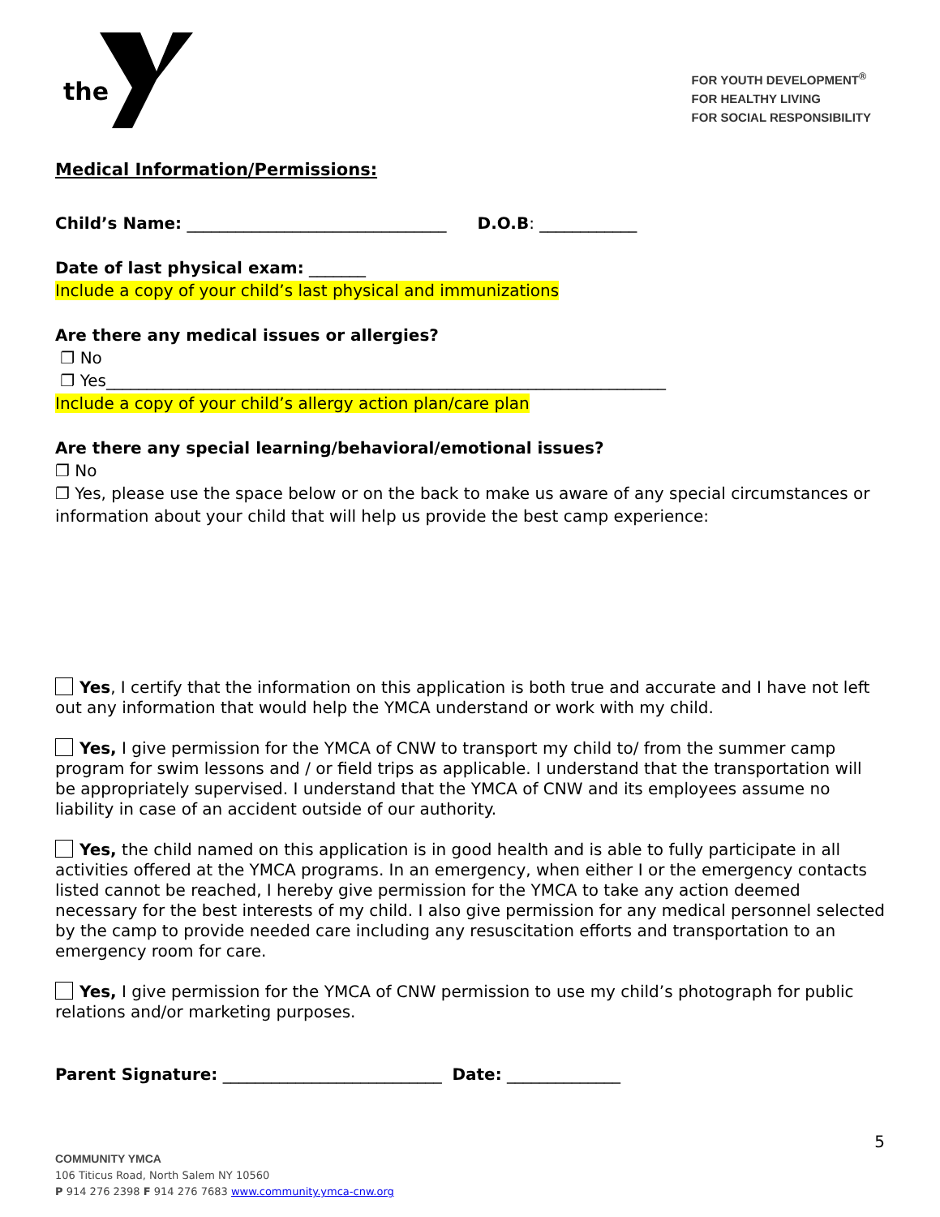the
FOR YOUTH DEVELOPMENT<sup>®</sup>
FOR HEALTHY LIVING
FOR SOCIAL RESPONSIBILITY
Medical Information/Permissions:
Child’s Name: ________________________________ D.O.B: ____________
Date of last physical exam: _______
Include a copy of your child’s last physical and immunizations
Are there any medical issues or allergies?
❐ No
❐ Yes_____________________________________________________________________
Include a copy of your child’s allergy action plan/care plan
Are there any special learning/behavioral/emotional issues?
❐ No
❐ Yes, please use the space below or on the back to make us aware of any special circumstances or information about your child that will help us provide the best camp experience:
Yes, I certify that the information on this application is both true and accurate and I have not left out any information that would help the YMCA understand or work with my child.
Yes, I give permission for the YMCA of CNW to transport my child to/ from the summer camp program for swim lessons and / or field trips as applicable. I understand that the transportation will be appropriately supervised. I understand that the YMCA of CNW and its employees assume no liability in case of an accident outside of our authority.
Yes, the child named on this application is in good health and is able to fully participate in all activities offered at the YMCA programs. In an emergency, when either I or the emergency contacts listed cannot be reached, I hereby give permission for the YMCA to take any action deemed necessary for the best interests of my child. I also give permission for any medical personnel selected by the camp to provide needed care including any resuscitation efforts and transportation to an emergency room for care.
Yes, I give permission for the YMCA of CNW permission to use my child’s photograph for public relations and/or marketing purposes.
Parent Signature: ___________________________ Date: ______________
5
COMMUNITY YMCA
106 Titicus Road, North Salem NY 10560
P 914 276 2398 F 914 276 7683 www.community.ymca-cnw.org